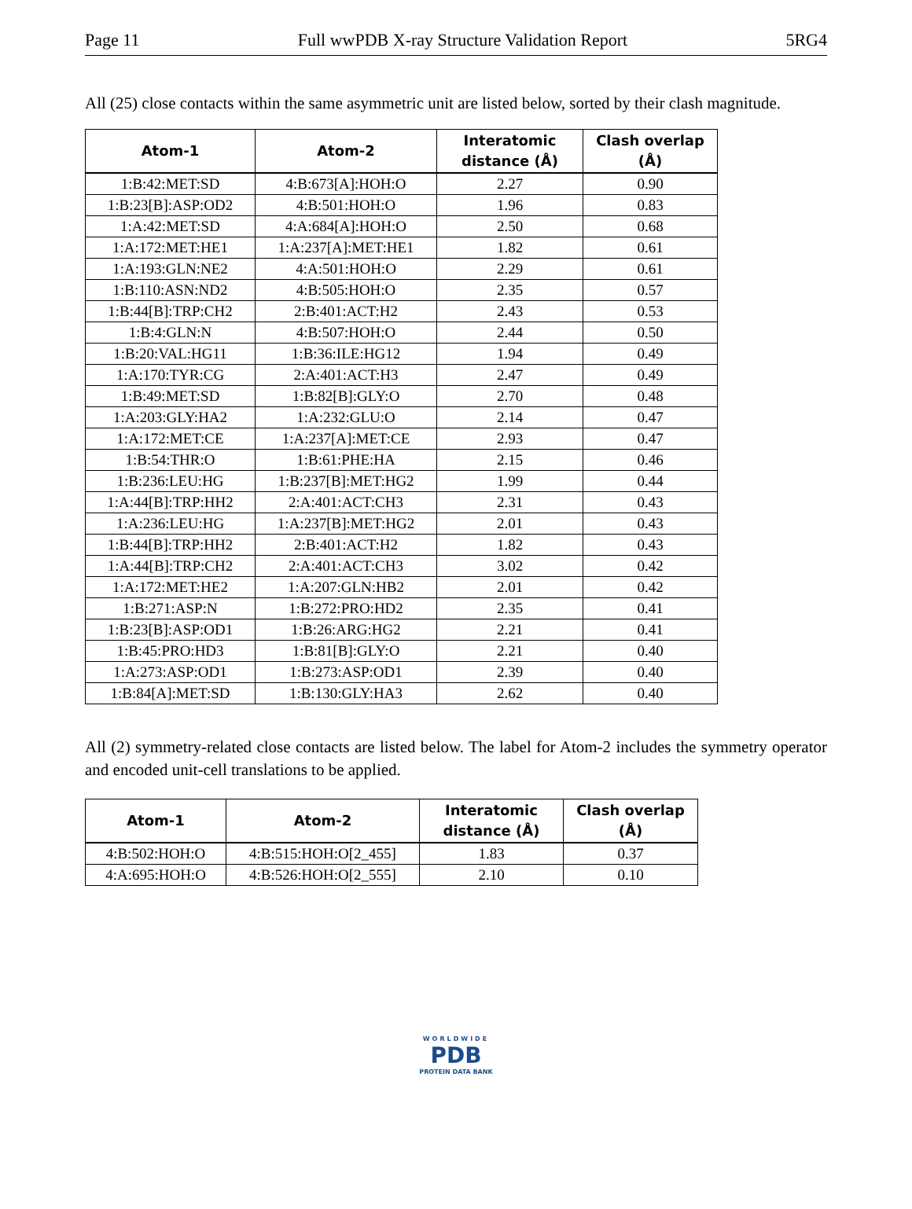Page 11 Full wwPDB X-ray Structure Validation Report 5RG4
All (25) close contacts within the same asymmetric unit are listed below, sorted by their clash magnitude.
| Atom-1 | Atom-2 | Interatomic distance (Å) | Clash overlap (Å) |
| --- | --- | --- | --- |
| 1:B:42:MET:SD | 4:B:673[A]:HOH:O | 2.27 | 0.90 |
| 1:B:23[B]:ASP:OD2 | 4:B:501:HOH:O | 1.96 | 0.83 |
| 1:A:42:MET:SD | 4:A:684[A]:HOH:O | 2.50 | 0.68 |
| 1:A:172:MET:HE1 | 1:A:237[A]:MET:HE1 | 1.82 | 0.61 |
| 1:A:193:GLN:NE2 | 4:A:501:HOH:O | 2.29 | 0.61 |
| 1:B:110:ASN:ND2 | 4:B:505:HOH:O | 2.35 | 0.57 |
| 1:B:44[B]:TRP:CH2 | 2:B:401:ACT:H2 | 2.43 | 0.53 |
| 1:B:4:GLN:N | 4:B:507:HOH:O | 2.44 | 0.50 |
| 1:B:20:VAL:HG11 | 1:B:36:ILE:HG12 | 1.94 | 0.49 |
| 1:A:170:TYR:CG | 2:A:401:ACT:H3 | 2.47 | 0.49 |
| 1:B:49:MET:SD | 1:B:82[B]:GLY:O | 2.70 | 0.48 |
| 1:A:203:GLY:HA2 | 1:A:232:GLU:O | 2.14 | 0.47 |
| 1:A:172:MET:CE | 1:A:237[A]:MET:CE | 2.93 | 0.47 |
| 1:B:54:THR:O | 1:B:61:PHE:HA | 2.15 | 0.46 |
| 1:B:236:LEU:HG | 1:B:237[B]:MET:HG2 | 1.99 | 0.44 |
| 1:A:44[B]:TRP:HH2 | 2:A:401:ACT:CH3 | 2.31 | 0.43 |
| 1:A:236:LEU:HG | 1:A:237[B]:MET:HG2 | 2.01 | 0.43 |
| 1:B:44[B]:TRP:HH2 | 2:B:401:ACT:H2 | 1.82 | 0.43 |
| 1:A:44[B]:TRP:CH2 | 2:A:401:ACT:CH3 | 3.02 | 0.42 |
| 1:A:172:MET:HE2 | 1:A:207:GLN:HB2 | 2.01 | 0.42 |
| 1:B:271:ASP:N | 1:B:272:PRO:HD2 | 2.35 | 0.41 |
| 1:B:23[B]:ASP:OD1 | 1:B:26:ARG:HG2 | 2.21 | 0.41 |
| 1:B:45:PRO:HD3 | 1:B:81[B]:GLY:O | 2.21 | 0.40 |
| 1:A:273:ASP:OD1 | 1:B:273:ASP:OD1 | 2.39 | 0.40 |
| 1:B:84[A]:MET:SD | 1:B:130:GLY:HA3 | 2.62 | 0.40 |
All (2) symmetry-related close contacts are listed below. The label for Atom-2 includes the symmetry operator and encoded unit-cell translations to be applied.
| Atom-1 | Atom-2 | Interatomic distance (Å) | Clash overlap (Å) |
| --- | --- | --- | --- |
| 4:B:502:HOH:O | 4:B:515:HOH:O[2_455] | 1.83 | 0.37 |
| 4:A:695:HOH:O | 4:B:526:HOH:O[2_555] | 2.10 | 0.10 |
WORLDWIDE
PDB
PROTEIN DATA BANK